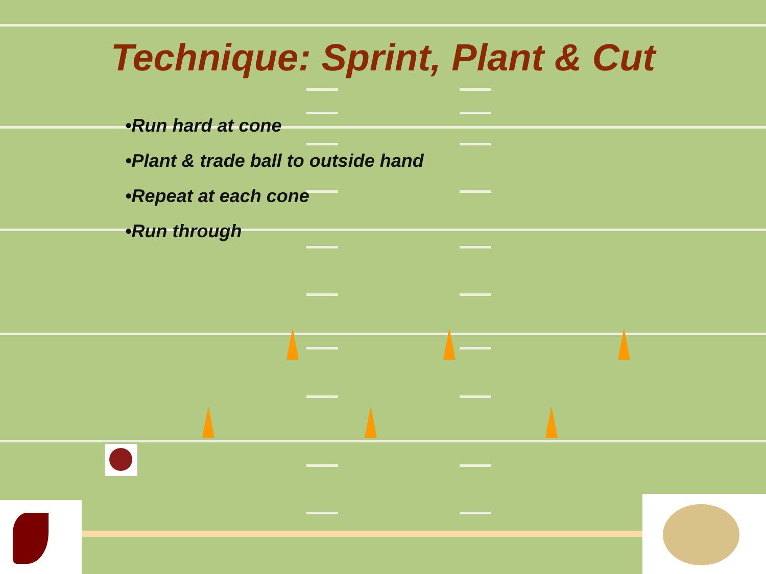Technique: Sprint, Plant & Cut
•Run hard at cone
•Plant & trade ball to outside hand
•Repeat at each cone
•Run through